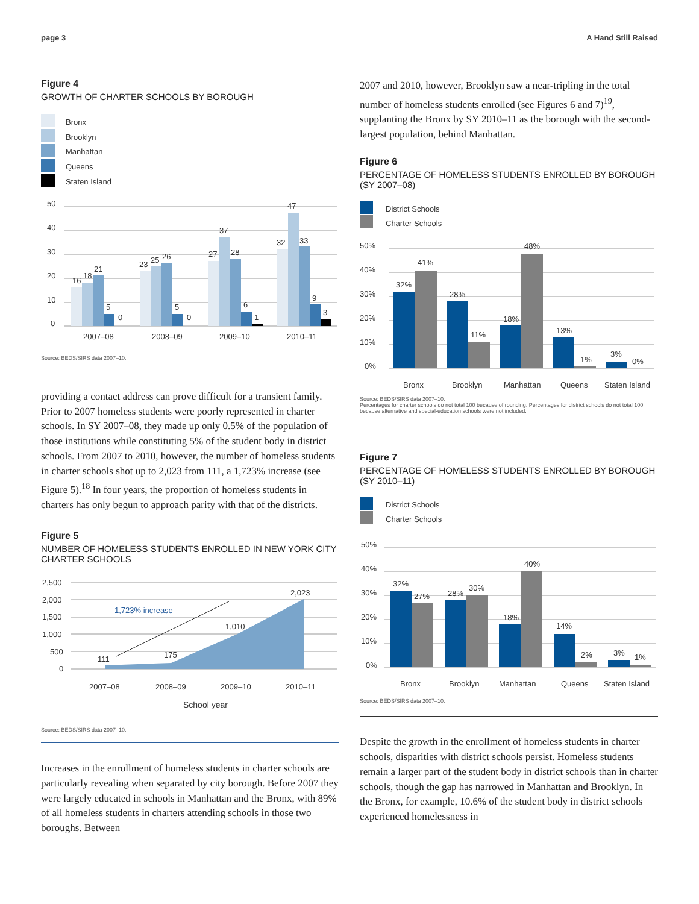page 3 A Hand Still Raised
Figure 4
GROWTH OF CHARTER SCHOOLS BY BOROUGH
Bronx
Brooklyn
Manhattan
Queens
Staten Island
50
40
30
20
10
0
16
18
21
5
0
23
25
26
5
0
27
37
28
6
1
32
47
33
9
3
2007–08
2008–09
2009–10
2010–11
Source: BEDS/SIRS data 2007–10.
providing a contact address can prove difficult for a transient family. Prior to 2007 homeless students were poorly represented in charter schools. In SY 2007–08, they made up only 0.5% of the population of those institutions while constituting 5% of the student body in district schools. From 2007 to 2010, however, the number of homeless students in charter schools shot up to 2,023 from 111, a 1,723% increase (see Figure 5).<sup>18</sup> In four years, the proportion of homeless students in charters has only begun to approach parity with that of the districts.
Figure 5
NUMBER OF HOMELESS STUDENTS ENROLLED IN NEW YORK CITY CHARTER SCHOOLS
2,500
2,000
1,500
1,000
500
0
1,723% increase
111
175
1,010
2,023
2007–08
2008–09
2009–10
2010–11
School year
Source: BEDS/SIRS data 2007–10.
Increases in the enrollment of homeless students in charter schools are particularly revealing when separated by city borough. Before 2007 they were largely educated in schools in Manhattan and the Bronx, with 89% of all homeless students in charters attending schools in those two boroughs. Between
2007 and 2010, however, Brooklyn saw a near-tripling in the total number of homeless students enrolled (see Figures 6 and 7)<sup>19</sup>, supplanting the Bronx by SY 2010–11 as the borough with the second-largest population, behind Manhattan.
Figure 6
PERCENTAGE OF HOMELESS STUDENTS ENROLLED BY BOROUGH
(SY 2007–08)
District Schools
Charter Schools
50%
40%
30%
20%
10%
0%
32%
41%
28%
11%
18%
48%
13%
1%
3%
0%
Bronx
Brooklyn
Manhattan
Queens
Staten Island
Source: BEDS/SIRS data 2007–10.
Percentages for charter schools do not total 100 because of rounding. Percentages for district schools do not total 100 because alternative and special-education schools were not included.
Figure 7
PERCENTAGE OF HOMELESS STUDENTS ENROLLED BY BOROUGH
(SY 2010–11)
District Schools
Charter Schools
50%
40%
30%
20%
10%
0%
32%
27%
28%
30%
18%
40%
14%
2%
3%
1%
Bronx
Brooklyn
Manhattan
Queens
Staten Island
Source: BEDS/SIRS data 2007–10.
Despite the growth in the enrollment of homeless students in charter schools, disparities with district schools persist. Homeless students remain a larger part of the student body in district schools than in charter schools, though the gap has narrowed in Manhattan and Brooklyn. In the Bronx, for example, 10.6% of the student body in district schools experienced homelessness in